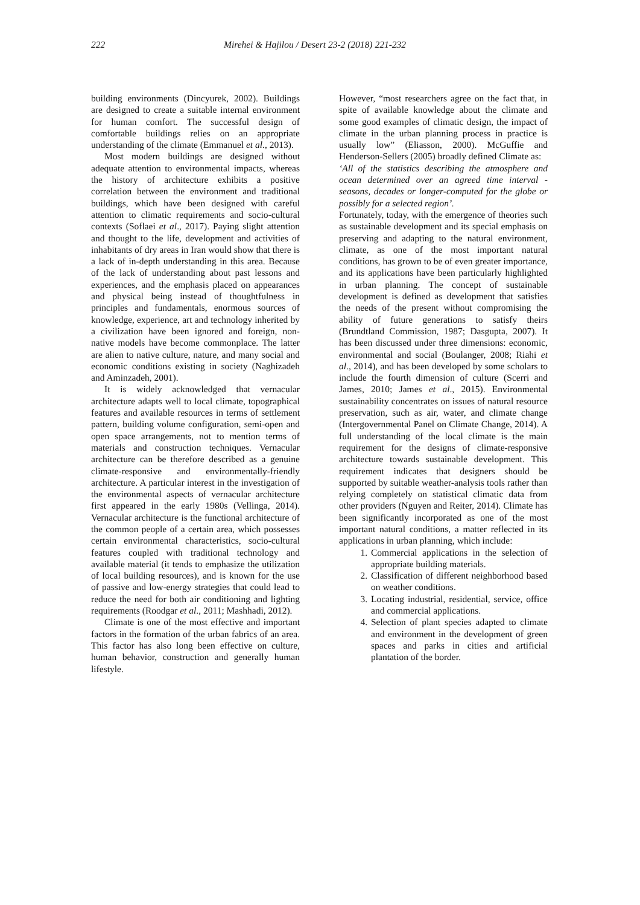222 Mirehei & Hajilou / Desert 23-2 (2018) 221-232
building environments (Dincyurek, 2002). Buildings are designed to create a suitable internal environment for human comfort. The successful design of comfortable buildings relies on an appropriate understanding of the climate (Emmanuel et al., 2013).
Most modern buildings are designed without adequate attention to environmental impacts, whereas the history of architecture exhibits a positive correlation between the environment and traditional buildings, which have been designed with careful attention to climatic requirements and socio-cultural contexts (Soflaei et al., 2017). Paying slight attention and thought to the life, development and activities of inhabitants of dry areas in Iran would show that there is a lack of in-depth understanding in this area. Because of the lack of understanding about past lessons and experiences, and the emphasis placed on appearances and physical being instead of thoughtfulness in principles and fundamentals, enormous sources of knowledge, experience, art and technology inherited by a civilization have been ignored and foreign, non-native models have become commonplace. The latter are alien to native culture, nature, and many social and economic conditions existing in society (Naghizadeh and Aminzadeh, 2001).
It is widely acknowledged that vernacular architecture adapts well to local climate, topographical features and available resources in terms of settlement pattern, building volume configuration, semi-open and open space arrangements, not to mention terms of materials and construction techniques. Vernacular architecture can be therefore described as a genuine climate-responsive and environmentally-friendly architecture. A particular interest in the investigation of the environmental aspects of vernacular architecture first appeared in the early 1980s (Vellinga, 2014). Vernacular architecture is the functional architecture of the common people of a certain area, which possesses certain environmental characteristics, socio-cultural features coupled with traditional technology and available material (it tends to emphasize the utilization of local building resources), and is known for the use of passive and low-energy strategies that could lead to reduce the need for both air conditioning and lighting requirements (Roodgar et al., 2011; Mashhadi, 2012).
Climate is one of the most effective and important factors in the formation of the urban fabrics of an area. This factor has also long been effective on culture, human behavior, construction and generally human lifestyle.
However, “most researchers agree on the fact that, in spite of available knowledge about the climate and some good examples of climatic design, the impact of climate in the urban planning process in practice is usually low” (Eliasson, 2000). McGuffie and Henderson-Sellers (2005) broadly defined Climate as:
‘All of the statistics describing the atmosphere and ocean determined over an agreed time interval -seasons, decades or longer-computed for the globe or possibly for a selected region’.
Fortunately, today, with the emergence of theories such as sustainable development and its special emphasis on preserving and adapting to the natural environment, climate, as one of the most important natural conditions, has grown to be of even greater importance, and its applications have been particularly highlighted in urban planning. The concept of sustainable development is defined as development that satisfies the needs of the present without compromising the ability of future generations to satisfy theirs (Brundtland Commission, 1987; Dasgupta, 2007). It has been discussed under three dimensions: economic, environmental and social (Boulanger, 2008; Riahi et al., 2014), and has been developed by some scholars to include the fourth dimension of culture (Scerri and James, 2010; James et al., 2015). Environmental sustainability concentrates on issues of natural resource preservation, such as air, water, and climate change (Intergovernmental Panel on Climate Change, 2014). A full understanding of the local climate is the main requirement for the designs of climate-responsive architecture towards sustainable development. This requirement indicates that designers should be supported by suitable weather-analysis tools rather than relying completely on statistical climatic data from other providers (Nguyen and Reiter, 2014). Climate has been significantly incorporated as one of the most important natural conditions, a matter reflected in its applications in urban planning, which include:
1. Commercial applications in the selection of appropriate building materials.
2. Classification of different neighborhood based on weather conditions.
3. Locating industrial, residential, service, office and commercial applications.
4. Selection of plant species adapted to climate and environment in the development of green spaces and parks in cities and artificial plantation of the border.